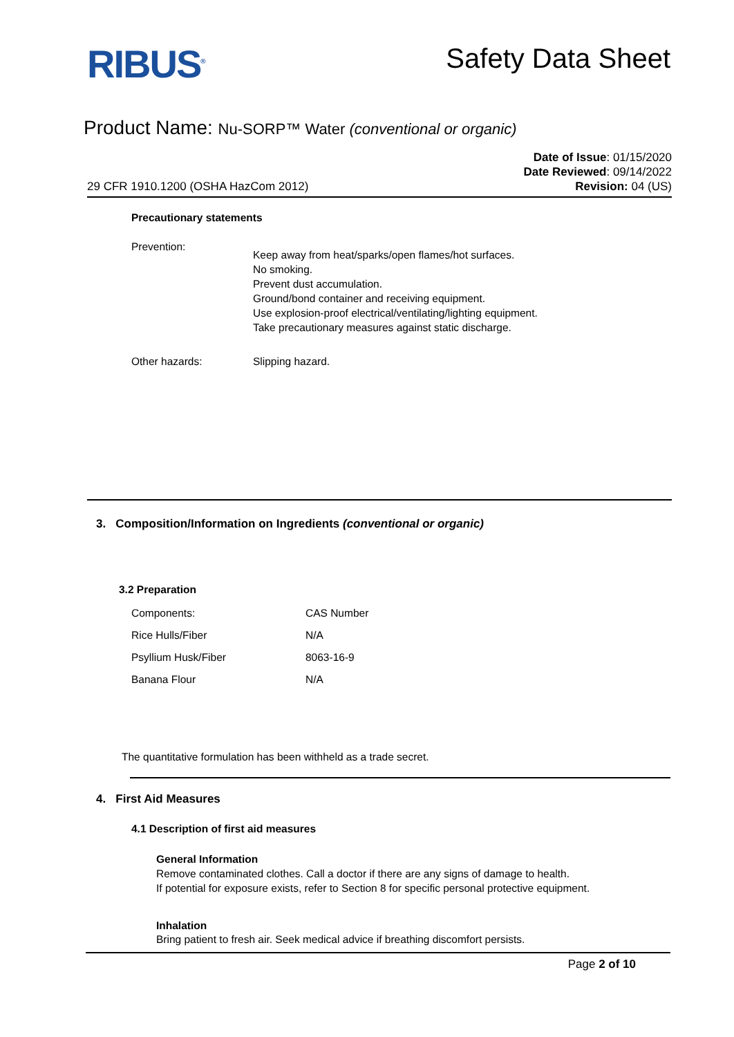RIBUS<sup>®</sup>
Safety Data Sheet
Product Name: Nu-SORP™ Water (conventional or organic)
29 CFR 1910.1200 (OSHA HazCom 2012)
Date of Issue: 01/15/2020
Date Reviewed: 09/14/2022
Revision: 04 (US)
Precautionary statements
Prevention:
Keep away from heat/sparks/open flames/hot surfaces.
No smoking.
Prevent dust accumulation.
Ground/bond container and receiving equipment.
Use explosion-proof electrical/ventilating/lighting equipment.
Take precautionary measures against static discharge.
Other hazards: Slipping hazard.
3. Composition/Information on Ingredients (conventional or organic)
3.2 Preparation
| Components: | CAS Number |
| Rice Hulls/Fiber | N/A |
| Psyllium Husk/Fiber | 8063-16-9 |
| Banana Flour | N/A |
The quantitative formulation has been withheld as a trade secret.
4. First Aid Measures
4.1 Description of first aid measures
General Information
Remove contaminated clothes. Call a doctor if there are any signs of damage to health.
If potential for exposure exists, refer to Section 8 for specific personal protective equipment.
Inhalation
Bring patient to fresh air. Seek medical advice if breathing discomfort persists.
Page 2 of 10